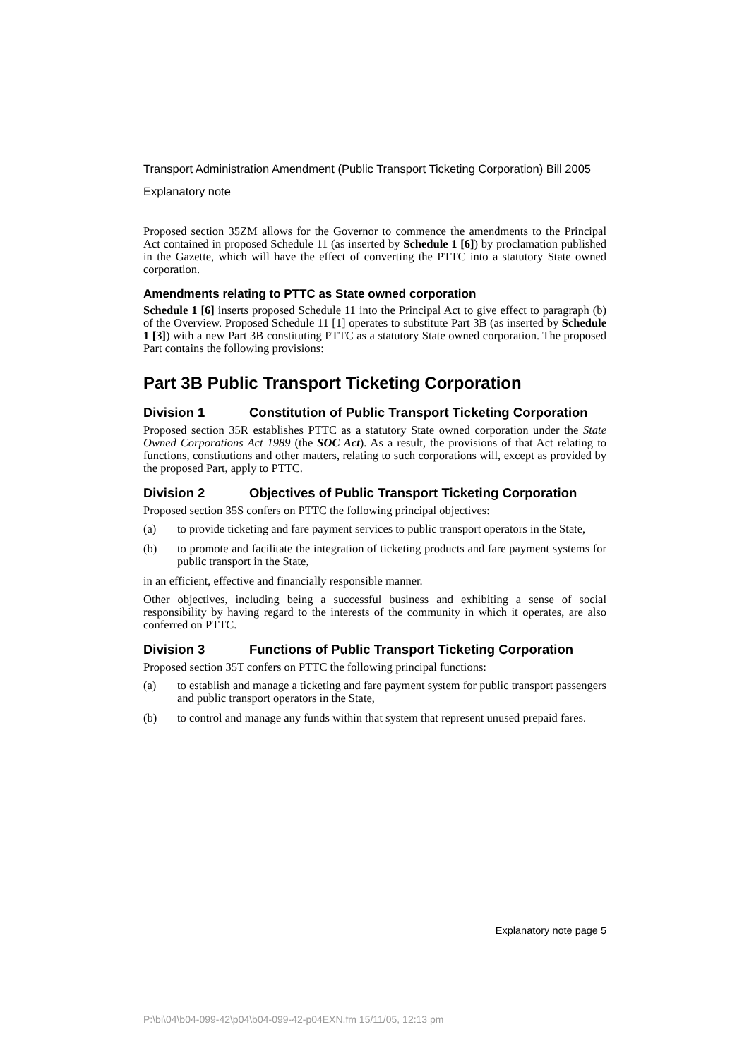Transport Administration Amendment (Public Transport Ticketing Corporation) Bill 2005
Explanatory note
Proposed section 35ZM allows for the Governor to commence the amendments to the Principal Act contained in proposed Schedule 11 (as inserted by Schedule 1 [6]) by proclamation published in the Gazette, which will have the effect of converting the PTTC into a statutory State owned corporation.
Amendments relating to PTTC as State owned corporation
Schedule 1 [6] inserts proposed Schedule 11 into the Principal Act to give effect to paragraph (b) of the Overview. Proposed Schedule 11 [1] operates to substitute Part 3B (as inserted by Schedule 1 [3]) with a new Part 3B constituting PTTC as a statutory State owned corporation. The proposed Part contains the following provisions:
Part 3B Public Transport Ticketing Corporation
Division 1 Constitution of Public Transport Ticketing Corporation
Proposed section 35R establishes PTTC as a statutory State owned corporation under the State Owned Corporations Act 1989 (the SOC Act). As a result, the provisions of that Act relating to functions, constitutions and other matters, relating to such corporations will, except as provided by the proposed Part, apply to PTTC.
Division 2 Objectives of Public Transport Ticketing Corporation
Proposed section 35S confers on PTTC the following principal objectives:
(a) to provide ticketing and fare payment services to public transport operators in the State,
(b) to promote and facilitate the integration of ticketing products and fare payment systems for public transport in the State,
in an efficient, effective and financially responsible manner.
Other objectives, including being a successful business and exhibiting a sense of social responsibility by having regard to the interests of the community in which it operates, are also conferred on PTTC.
Division 3 Functions of Public Transport Ticketing Corporation
Proposed section 35T confers on PTTC the following principal functions:
(a) to establish and manage a ticketing and fare payment system for public transport passengers and public transport operators in the State,
(b) to control and manage any funds within that system that represent unused prepaid fares.
Explanatory note page 5
P:\bi\04\b04-099-42\p04\b04-099-42-p04EXN.fm 15/11/05, 12:13 pm